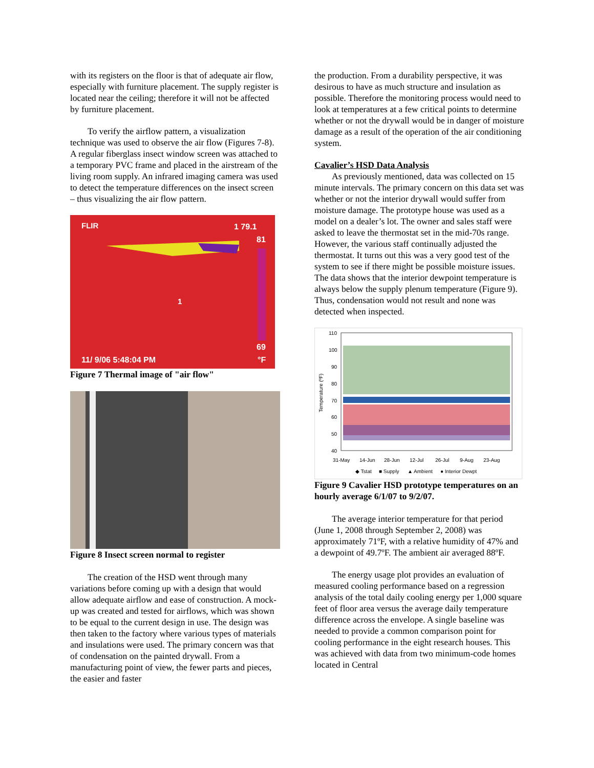with its registers on the floor is that of adequate air flow, especially with furniture placement. The supply register is located near the ceiling; therefore it will not be affected by furniture placement.
To verify the airflow pattern, a visualization technique was used to observe the air flow (Figures 7-8). A regular fiberglass insect window screen was attached to a temporary PVC frame and placed in the airstream of the living room supply. An infrared imaging camera was used to detect the temperature differences on the insect screen – thus visualizing the air flow pattern.
FLIR
1 79.1
81
69
11/ 9/06 5:48:04 PM
°F
1
Figure 7 Thermal image of "air flow"
Figure 8 Insect screen normal to register
The creation of the HSD went through many variations before coming up with a design that would allow adequate airflow and ease of construction. A mock-up was created and tested for airflows, which was shown to be equal to the current design in use. The design was then taken to the factory where various types of materials and insulations were used. The primary concern was that of condensation on the painted drywall. From a manufacturing point of view, the fewer parts and pieces, the easier and faster
the production. From a durability perspective, it was desirous to have as much structure and insulation as possible. Therefore the monitoring process would need to look at temperatures at a few critical points to determine whether or not the drywall would be in danger of moisture damage as a result of the operation of the air conditioning system.
Cavalier’s HSD Data Analysis
As previously mentioned, data was collected on 15 minute intervals. The primary concern on this data set was whether or not the interior drywall would suffer from moisture damage. The prototype house was used as a model on a dealer’s lot. The owner and sales staff were asked to leave the thermostat set in the mid-70s range. However, the various staff continually adjusted the thermostat. It turns out this was a very good test of the system to see if there might be possible moisture issues. The data shows that the interior dewpoint temperature is always below the supply plenum temperature (Figure 9). Thus, condensation would not result and none was detected when inspected.
110
100
90
80
70
60
50
40
Temperature (ºF)
31-May
14-Jun
28-Jun
12-Jul
26-Jul
9-Aug
23-Aug
◆ Tstat
■ Supply
▲ Ambient
● Interior Dewpt
Figure 9 Cavalier HSD prototype temperatures on an hourly average 6/1/07 to 9/2/07.
The average interior temperature for that period (June 1, 2008 through September 2, 2008) was approximately 71ºF, with a relative humidity of 47% and a dewpoint of 49.7ºF. The ambient air averaged 88ºF.
The energy usage plot provides an evaluation of measured cooling performance based on a regression analysis of the total daily cooling energy per 1,000 square feet of floor area versus the average daily temperature difference across the envelope. A single baseline was needed to provide a common comparison point for cooling performance in the eight research houses. This was achieved with data from two minimum-code homes located in Central